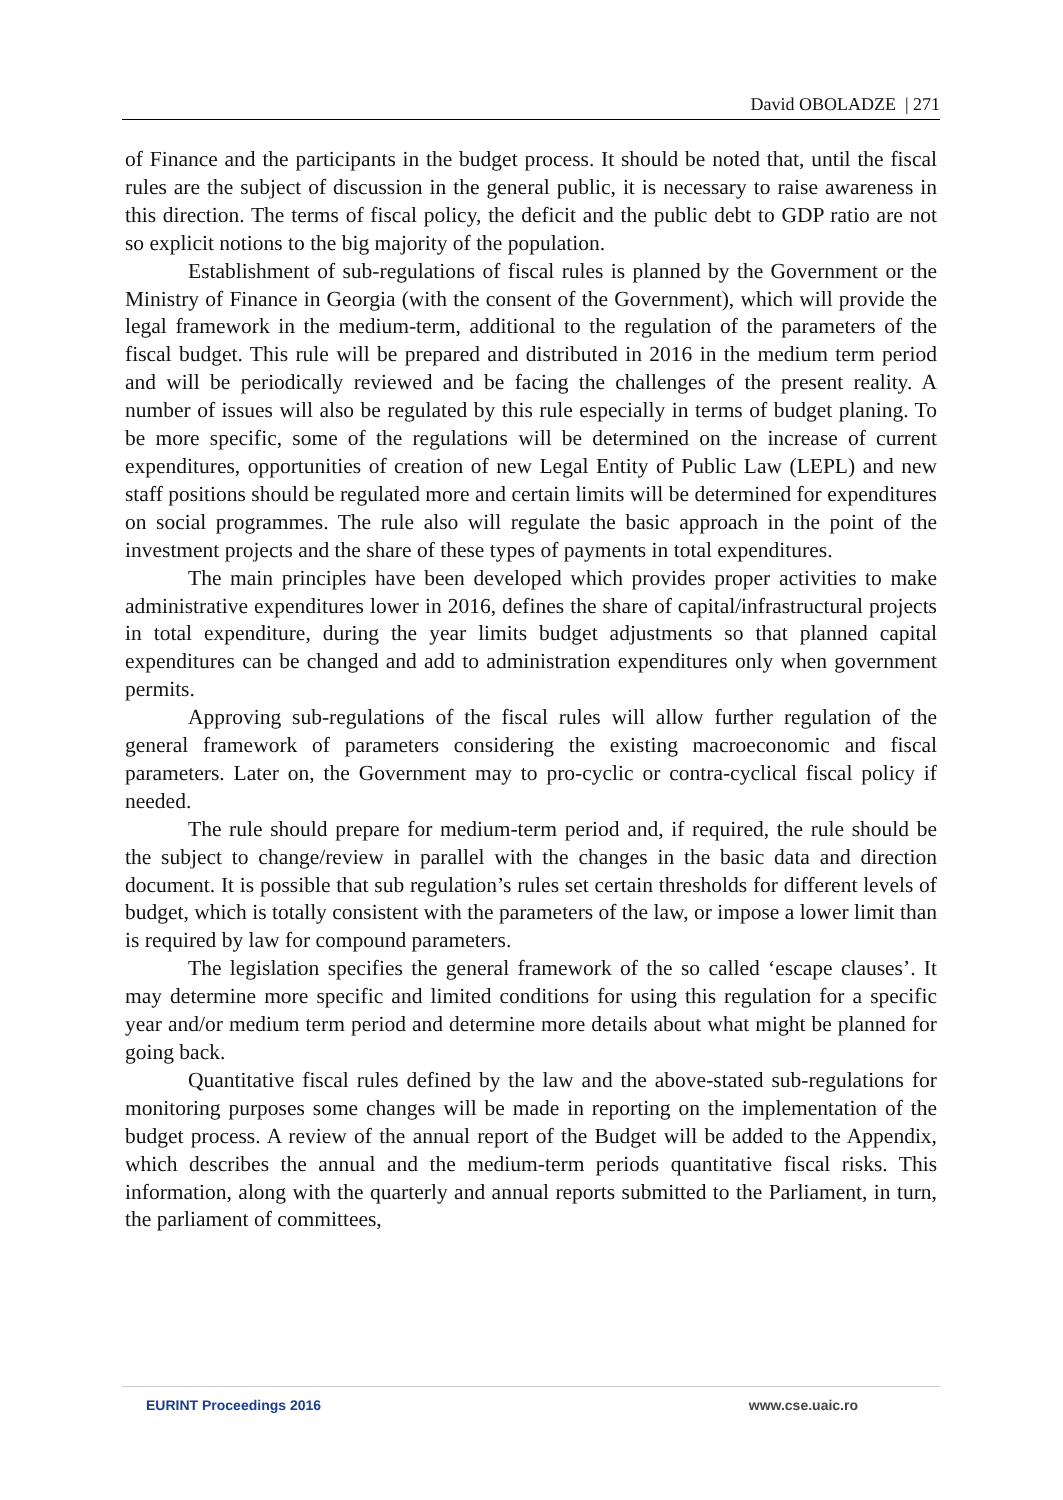David OBOLADZE | 271
of Finance and the participants in the budget process. It should be noted that, until the fiscal rules are the subject of discussion in the general public, it is necessary to raise awareness in this direction. The terms of fiscal policy, the deficit and the public debt to GDP ratio are not so explicit notions to the big majority of the population.
Establishment of sub-regulations of fiscal rules is planned by the Government or the Ministry of Finance in Georgia (with the consent of the Government), which will provide the legal framework in the medium-term, additional to the regulation of the parameters of the fiscal budget. This rule will be prepared and distributed in 2016 in the medium term period and will be periodically reviewed and be facing the challenges of the present reality. A number of issues will also be regulated by this rule especially in terms of budget planing. To be more specific, some of the regulations will be determined on the increase of current expenditures, opportunities of creation of new Legal Entity of Public Law (LEPL) and new staff positions should be regulated more and certain limits will be determined for expenditures on social programmes. The rule also will regulate the basic approach in the point of the investment projects and the share of these types of payments in total expenditures.
The main principles have been developed which provides proper activities to make administrative expenditures lower in 2016, defines the share of capital/infrastructural projects in total expenditure, during the year limits budget adjustments so that planned capital expenditures can be changed and add to administration expenditures only when government permits.
Approving sub-regulations of the fiscal rules will allow further regulation of the general framework of parameters considering the existing macroeconomic and fiscal parameters. Later on, the Government may to pro-cyclic or contra-cyclical fiscal policy if needed.
The rule should prepare for medium-term period and, if required, the rule should be the subject to change/review in parallel with the changes in the basic data and direction document. It is possible that sub regulation’s rules set certain thresholds for different levels of budget, which is totally consistent with the parameters of the law, or impose a lower limit than is required by law for compound parameters.
The legislation specifies the general framework of the so called ‘escape clauses’. It may determine more specific and limited conditions for using this regulation for a specific year and/or medium term period and determine more details about what might be planned for going back.
Quantitative fiscal rules defined by the law and the above-stated sub-regulations for monitoring purposes some changes will be made in reporting on the implementation of the budget process. A review of the annual report of the Budget will be added to the Appendix, which describes the annual and the medium-term periods quantitative fiscal risks. This information, along with the quarterly and annual reports submitted to the Parliament, in turn, the parliament of committees,
EURINT Proceedings 2016 www.cse.uaic.ro